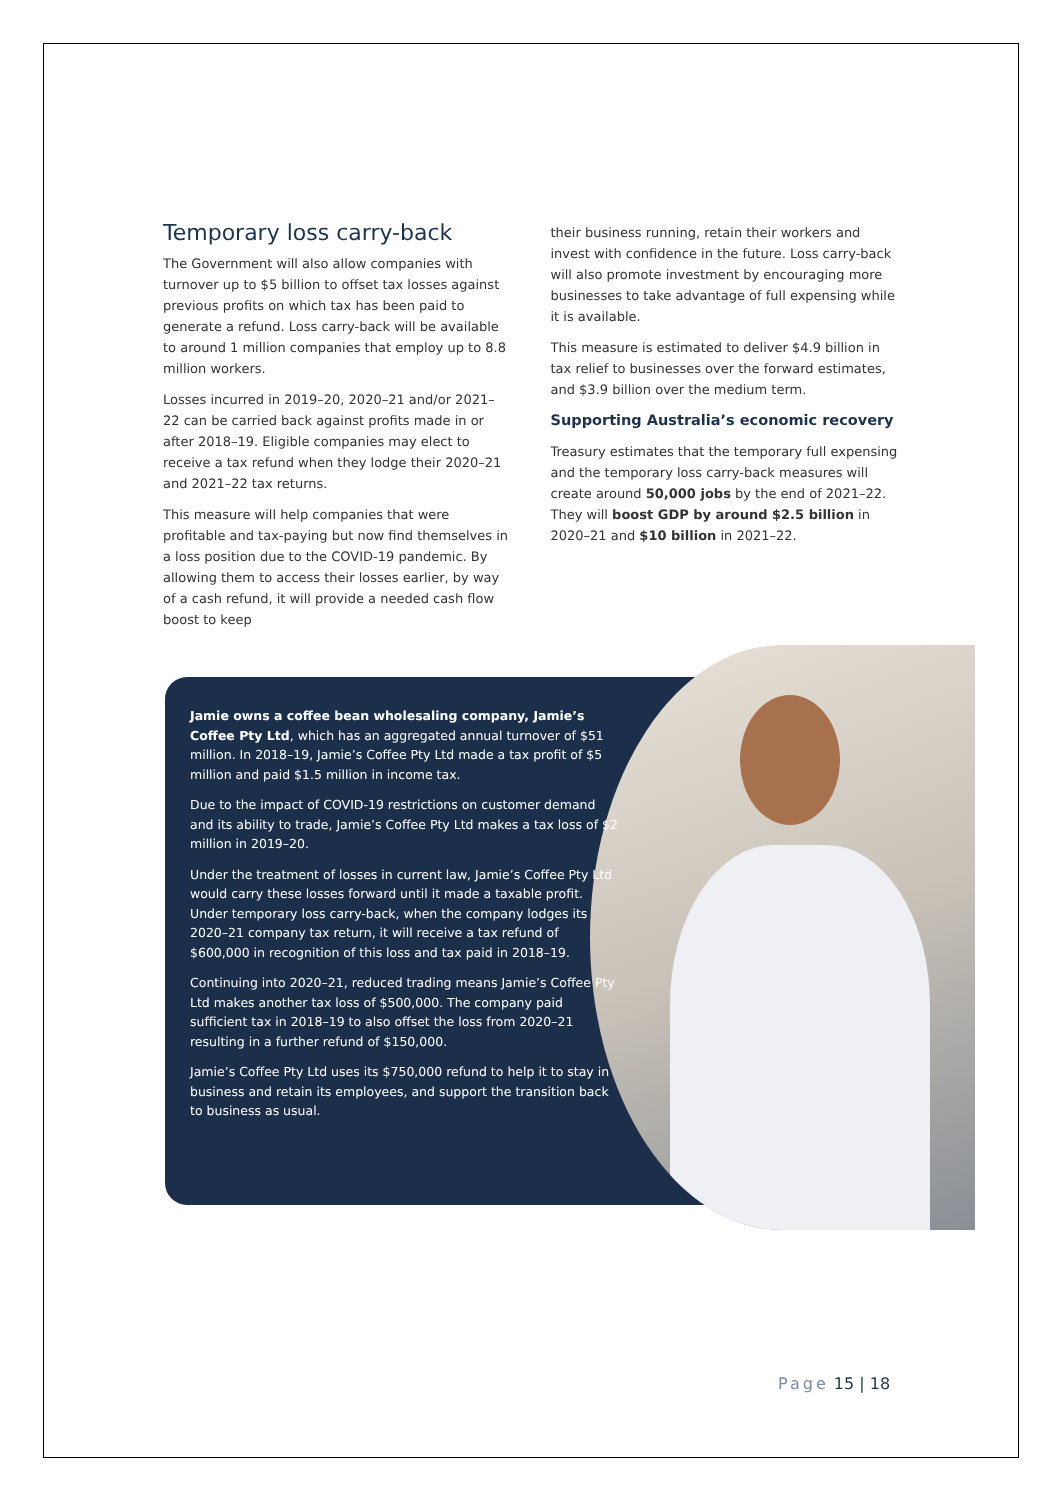Temporary loss carry-back
The Government will also allow companies with turnover up to $5 billion to offset tax losses against previous profits on which tax has been paid to generate a refund. Loss carry-back will be available to around 1 million companies that employ up to 8.8 million workers.
Losses incurred in 2019–20, 2020–21 and/or 2021–22 can be carried back against profits made in or after 2018–19. Eligible companies may elect to receive a tax refund when they lodge their 2020–21 and 2021–22 tax returns.
This measure will help companies that were profitable and tax-paying but now find themselves in a loss position due to the COVID-19 pandemic. By allowing them to access their losses earlier, by way of a cash refund, it will provide a needed cash flow boost to keep
their business running, retain their workers and invest with confidence in the future. Loss carry-back will also promote investment by encouraging more businesses to take advantage of full expensing while it is available.
This measure is estimated to deliver $4.9 billion in tax relief to businesses over the forward estimates, and $3.9 billion over the medium term.
Supporting Australia’s economic recovery
Treasury estimates that the temporary full expensing and the temporary loss carry-back measures will create around 50,000 jobs by the end of 2021–22. They will boost GDP by around $2.5 billion in 2020–21 and $10 billion in 2021–22.
Jamie owns a coffee bean wholesaling company, Jamie’s Coffee Pty Ltd, which has an aggregated annual turnover of $51 million. In 2018–19, Jamie’s Coffee Pty Ltd made a tax profit of $5 million and paid $1.5 million in income tax.
Due to the impact of COVID-19 restrictions on customer demand and its ability to trade, Jamie’s Coffee Pty Ltd makes a tax loss of $2 million in 2019–20.
Under the treatment of losses in current law, Jamie’s Coffee Pty Ltd would carry these losses forward until it made a taxable profit. Under temporary loss carry-back, when the company lodges its 2020–21 company tax return, it will receive a tax refund of $600,000 in recognition of this loss and tax paid in 2018–19.
Continuing into 2020–21, reduced trading means Jamie’s Coffee Pty Ltd makes another tax loss of $500,000. The company paid sufficient tax in 2018–19 to also offset the loss from 2020–21 resulting in a further refund of $150,000.
Jamie’s Coffee Pty Ltd uses its $750,000 refund to help it to stay in business and retain its employees, and support the transition back to business as usual.
Page 15 | 18